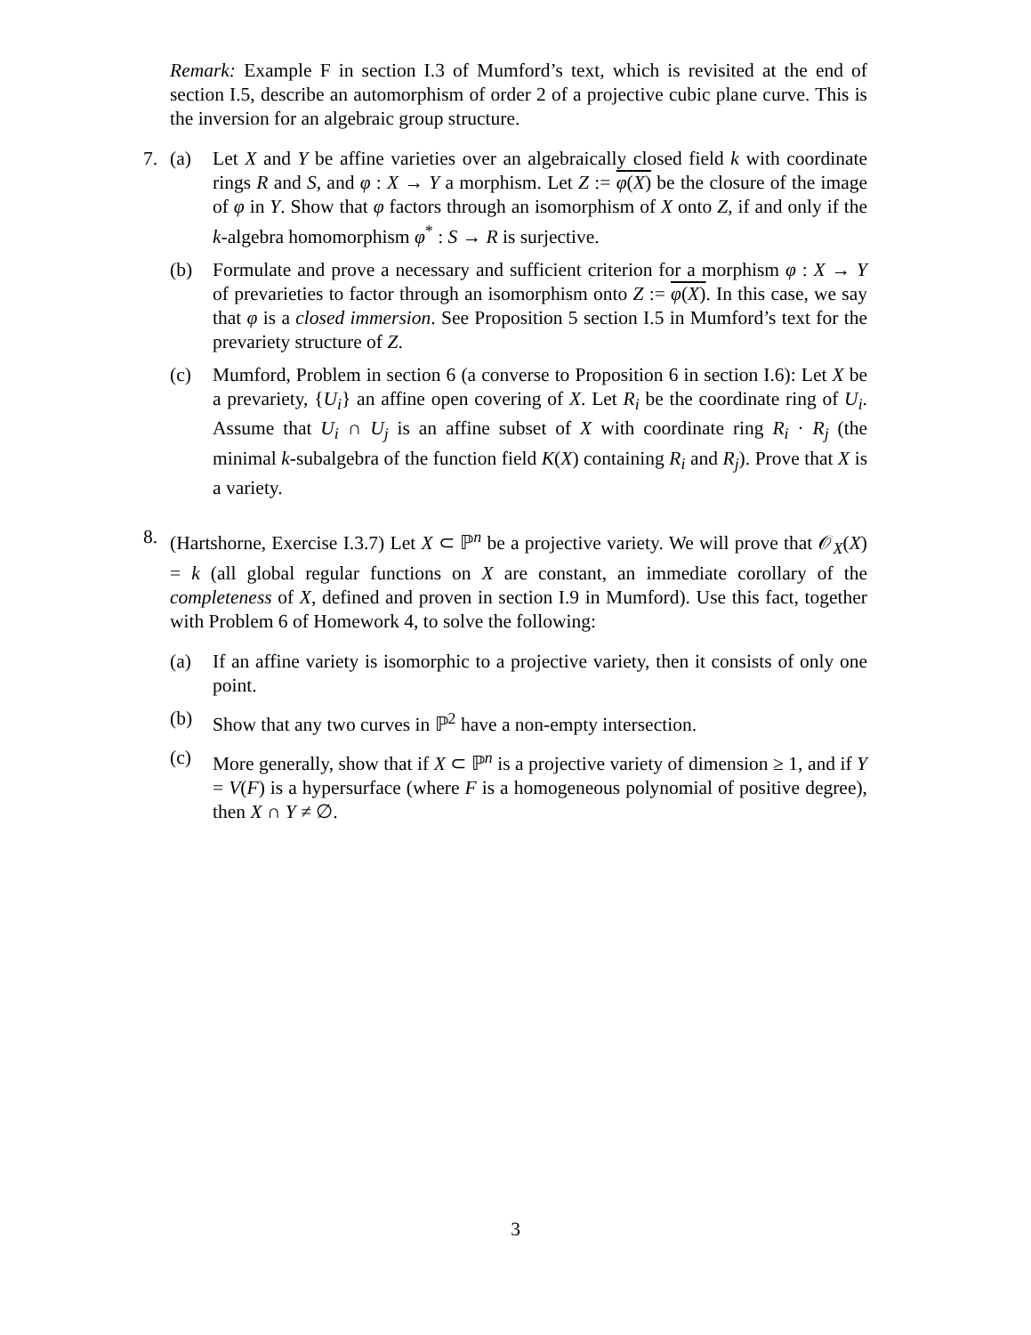Remark: Example F in section I.3 of Mumford’s text, which is revisited at the end of section I.5, describe an automorphism of order 2 of a projective cubic plane curve. This is the inversion for an algebraic group structure.
7. (a) Let X and Y be affine varieties over an algebraically closed field k with coordinate rings R and S, and φ : X → Y a morphism. Let Z := φ(X) be the closure of the image of φ in Y. Show that φ factors through an isomorphism of X onto Z, if and only if the k-algebra homomorphism φ<sup>*</sup> : S → R is surjective.
(b) Formulate and prove a necessary and sufficient criterion for a morphism φ : X → Y of prevarieties to factor through an isomorphism onto Z := φ(X). In this case, we say that φ is a closed immersion. See Proposition 5 section I.5 in Mumford’s text for the prevariety structure of Z.
(c) Mumford, Problem in section 6 (a converse to Proposition 6 in section I.6): Let X be a prevariety, {U<sub>i</sub>} an affine open covering of X. Let R<sub>i</sub> be the coordinate ring of U<sub>i</sub>. Assume that U<sub>i</sub> ∩ U<sub>j</sub> is an affine subset of X with coordinate ring R<sub>i</sub> · R<sub>j</sub> (the minimal k-subalgebra of the function field K(X) containing R<sub>i</sub> and R<sub>j</sub>). Prove that X is a variety.
8. (Hartshorne, Exercise I.3.7) Let X ⊂ ℙ<sup>n</sup> be a projective variety. We will prove that 𝒪<sub>X</sub>(X) = k (all global regular functions on X are constant, an immediate corollary of the completeness of X, defined and proven in section I.9 in Mumford). Use this fact, together with Problem 6 of Homework 4, to solve the following:
(a) If an affine variety is isomorphic to a projective variety, then it consists of only one point.
(b) Show that any two curves in ℙ<sup>2</sup> have a non-empty intersection.
(c) More generally, show that if X ⊂ ℙ<sup>n</sup> is a projective variety of dimension ≥ 1, and if Y = V(F) is a hypersurface (where F is a homogeneous polynomial of positive degree), then X ∩ Y ≠ ∅.
3